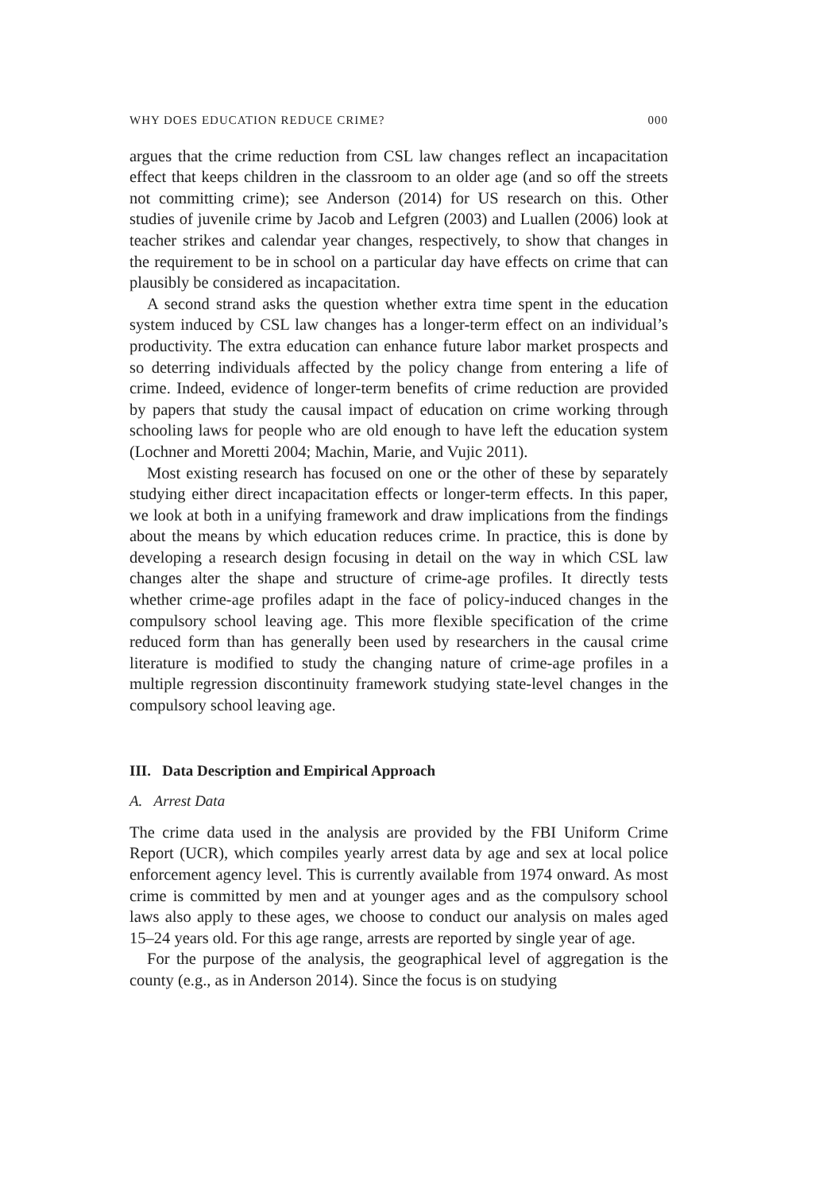WHY DOES EDUCATION REDUCE CRIME? 000
argues that the crime reduction from CSL law changes reflect an incapacitation effect that keeps children in the classroom to an older age (and so off the streets not committing crime); see Anderson (2014) for US research on this. Other studies of juvenile crime by Jacob and Lefgren (2003) and Luallen (2006) look at teacher strikes and calendar year changes, respectively, to show that changes in the requirement to be in school on a particular day have effects on crime that can plausibly be considered as incapacitation.
A second strand asks the question whether extra time spent in the education system induced by CSL law changes has a longer-term effect on an individual’s productivity. The extra education can enhance future labor market prospects and so deterring individuals affected by the policy change from entering a life of crime. Indeed, evidence of longer-term benefits of crime reduction are provided by papers that study the causal impact of education on crime working through schooling laws for people who are old enough to have left the education system (Lochner and Moretti 2004; Machin, Marie, and Vujic 2011).
Most existing research has focused on one or the other of these by separately studying either direct incapacitation effects or longer-term effects. In this paper, we look at both in a unifying framework and draw implications from the findings about the means by which education reduces crime. In practice, this is done by developing a research design focusing in detail on the way in which CSL law changes alter the shape and structure of crime-age profiles. It directly tests whether crime-age profiles adapt in the face of policy-induced changes in the compulsory school leaving age. This more flexible specification of the crime reduced form than has generally been used by researchers in the causal crime literature is modified to study the changing nature of crime-age profiles in a multiple regression discontinuity framework studying state-level changes in the compulsory school leaving age.
III. Data Description and Empirical Approach
A. Arrest Data
The crime data used in the analysis are provided by the FBI Uniform Crime Report (UCR), which compiles yearly arrest data by age and sex at local police enforcement agency level. This is currently available from 1974 onward. As most crime is committed by men and at younger ages and as the compulsory school laws also apply to these ages, we choose to conduct our analysis on males aged 15–24 years old. For this age range, arrests are reported by single year of age.
For the purpose of the analysis, the geographical level of aggregation is the county (e.g., as in Anderson 2014). Since the focus is on studying